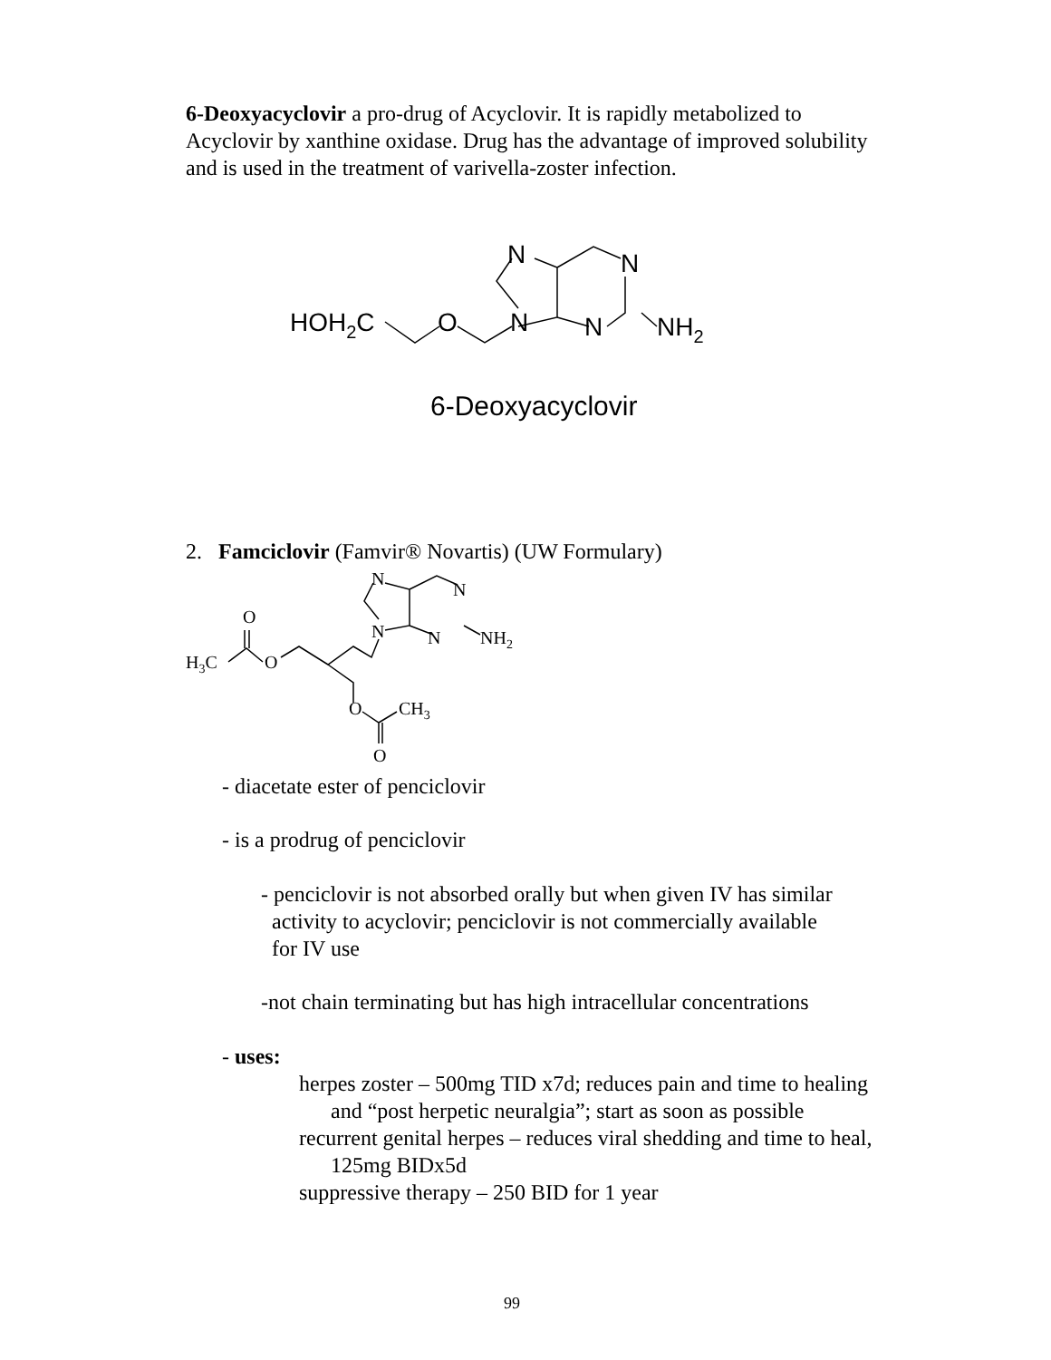6-Deoxyacyclovir a pro-drug of Acyclovir. It is rapidly metabolized to Acyclovir by xanthine oxidase. Drug has the advantage of improved solubility and is used in the treatment of varivella-zoster infection.
HOH2C
O
N
N
N
N
NH2
6-Deoxyacyclovir
2. Famciclovir (Famvir® Novartis) (UW Formulary)
O
H3C
O
O
CH3
O
N
N
N
N
NH2
- diacetate ester of penciclovir
- is a prodrug of penciclovir
- penciclovir is not absorbed orally but when given IV has similar
activity to acyclovir; penciclovir is not commercially available
for IV use
-not chain terminating but has high intracellular concentrations
- uses:
herpes zoster – 500mg TID x7d; reduces pain and time to healing and “post herpetic neuralgia”; start as soon as possible
recurrent genital herpes – reduces viral shedding and time to heal, 125mg BIDx5d
suppressive therapy – 250 BID for 1 year
99